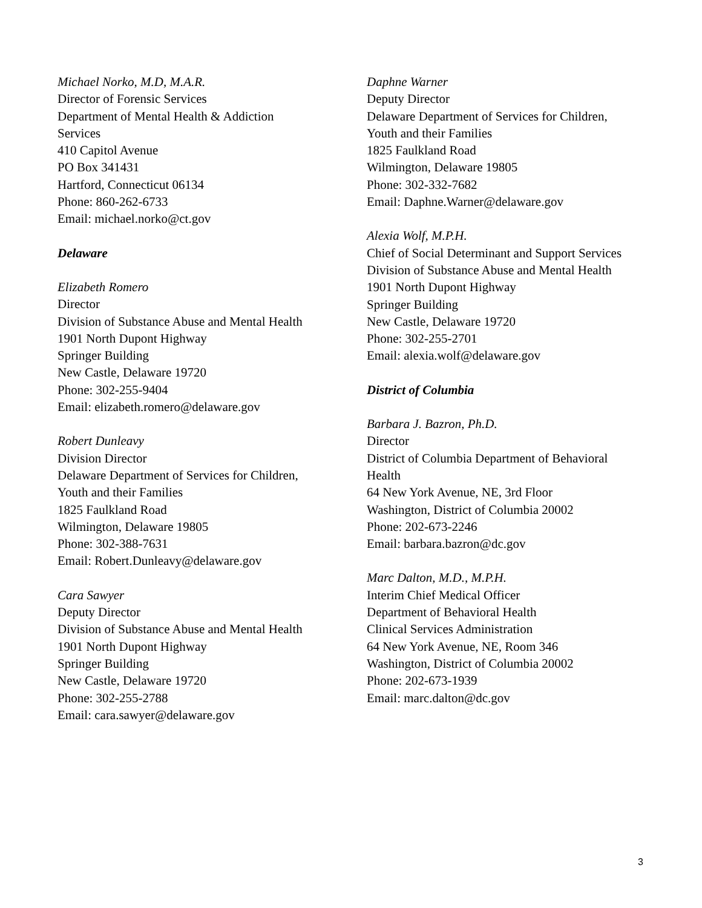Michael Norko, M.D, M.A.R.
Director of Forensic Services
Department of Mental Health & Addiction
Services
410 Capitol Avenue
PO Box 341431
Hartford, Connecticut 06134
Phone: 860-262-6733
Email: michael.norko@ct.gov
Delaware
Elizabeth Romero
Director
Division of Substance Abuse and Mental Health
1901 North Dupont Highway
Springer Building
New Castle, Delaware 19720
Phone: 302-255-9404
Email: elizabeth.romero@delaware.gov
Robert Dunleavy
Division Director
Delaware Department of Services for Children,
Youth and their Families
1825 Faulkland Road
Wilmington, Delaware 19805
Phone: 302-388-7631
Email: Robert.Dunleavy@delaware.gov
Cara Sawyer
Deputy Director
Division of Substance Abuse and Mental Health
1901 North Dupont Highway
Springer Building
New Castle, Delaware 19720
Phone: 302-255-2788
Email: cara.sawyer@delaware.gov
Daphne Warner
Deputy Director
Delaware Department of Services for Children,
Youth and their Families
1825 Faulkland Road
Wilmington, Delaware 19805
Phone: 302-332-7682
Email: Daphne.Warner@delaware.gov
Alexia Wolf, M.P.H.
Chief of Social Determinant and Support Services
Division of Substance Abuse and Mental Health
1901 North Dupont Highway
Springer Building
New Castle, Delaware 19720
Phone: 302-255-2701
Email: alexia.wolf@delaware.gov
District of Columbia
Barbara J. Bazron, Ph.D.
Director
District of Columbia Department of Behavioral
Health
64 New York Avenue, NE, 3rd Floor
Washington, District of Columbia 20002
Phone: 202-673-2246
Email: barbara.bazron@dc.gov
Marc Dalton, M.D., M.P.H.
Interim Chief Medical Officer
Department of Behavioral Health
Clinical Services Administration
64 New York Avenue, NE, Room 346
Washington, District of Columbia 20002
Phone: 202-673-1939
Email: marc.dalton@dc.gov
3